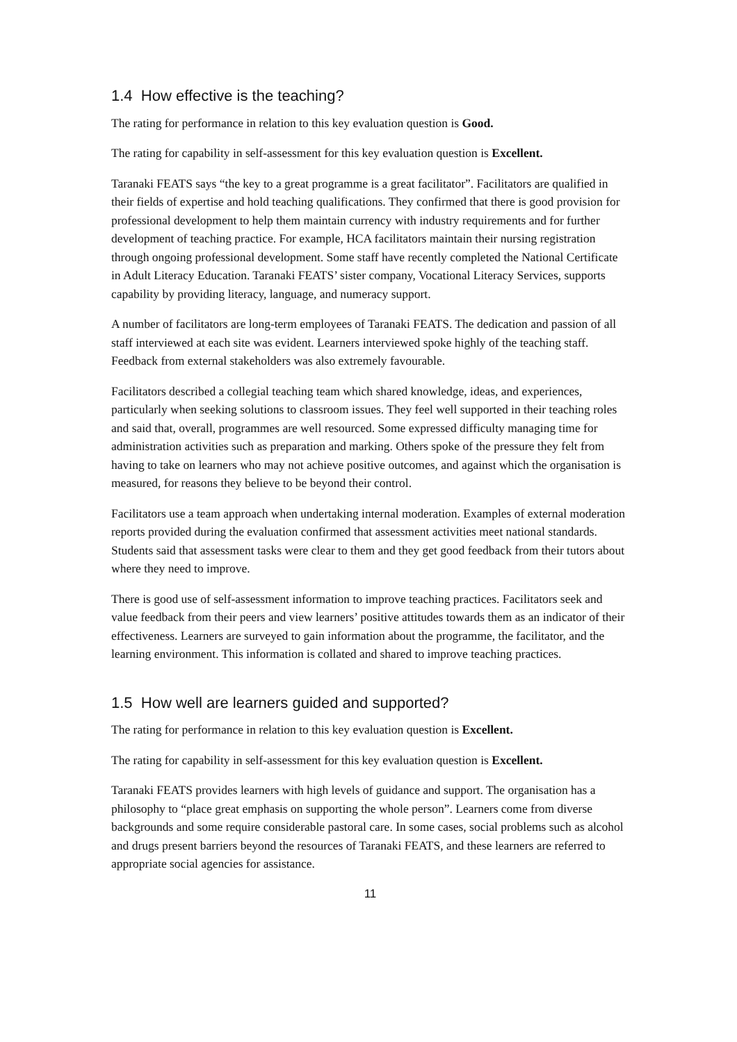1.4 How effective is the teaching?
The rating for performance in relation to this key evaluation question is Good.
The rating for capability in self-assessment for this key evaluation question is Excellent.
Taranaki FEATS says “the key to a great programme is a great facilitator”. Facilitators are qualified in their fields of expertise and hold teaching qualifications. They confirmed that there is good provision for professional development to help them maintain currency with industry requirements and for further development of teaching practice. For example, HCA facilitators maintain their nursing registration through ongoing professional development. Some staff have recently completed the National Certificate in Adult Literacy Education. Taranaki FEATS’ sister company, Vocational Literacy Services, supports capability by providing literacy, language, and numeracy support.
A number of facilitators are long-term employees of Taranaki FEATS. The dedication and passion of all staff interviewed at each site was evident. Learners interviewed spoke highly of the teaching staff. Feedback from external stakeholders was also extremely favourable.
Facilitators described a collegial teaching team which shared knowledge, ideas, and experiences, particularly when seeking solutions to classroom issues. They feel well supported in their teaching roles and said that, overall, programmes are well resourced. Some expressed difficulty managing time for administration activities such as preparation and marking. Others spoke of the pressure they felt from having to take on learners who may not achieve positive outcomes, and against which the organisation is measured, for reasons they believe to be beyond their control.
Facilitators use a team approach when undertaking internal moderation. Examples of external moderation reports provided during the evaluation confirmed that assessment activities meet national standards. Students said that assessment tasks were clear to them and they get good feedback from their tutors about where they need to improve.
There is good use of self-assessment information to improve teaching practices. Facilitators seek and value feedback from their peers and view learners’ positive attitudes towards them as an indicator of their effectiveness. Learners are surveyed to gain information about the programme, the facilitator, and the learning environment. This information is collated and shared to improve teaching practices.
1.5 How well are learners guided and supported?
The rating for performance in relation to this key evaluation question is Excellent.
The rating for capability in self-assessment for this key evaluation question is Excellent.
Taranaki FEATS provides learners with high levels of guidance and support. The organisation has a philosophy to “place great emphasis on supporting the whole person”. Learners come from diverse backgrounds and some require considerable pastoral care. In some cases, social problems such as alcohol and drugs present barriers beyond the resources of Taranaki FEATS, and these learners are referred to appropriate social agencies for assistance.
11